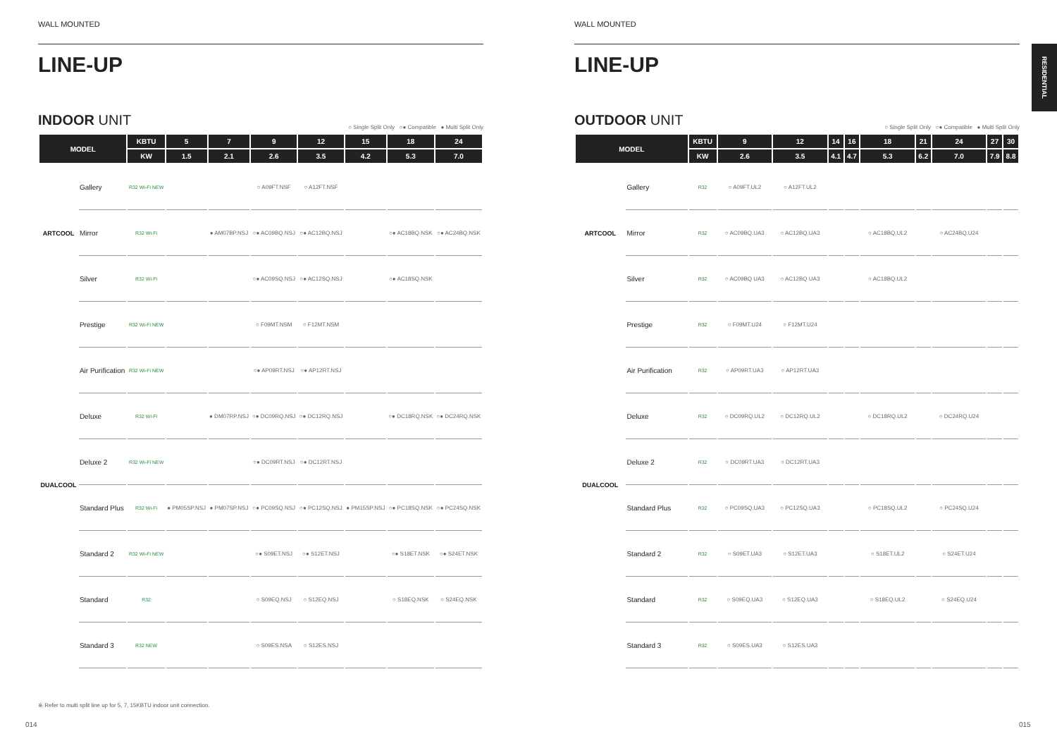WALL MOUNTED
LINE-UP
INDOOR UNIT
○ Single Split Only ○● Compatible ● Multi Split Only
| MODEL | | KBTU | 5 | 7 | 9 | 12 | 15 | 18 | 24 |
| --- | --- | --- | --- | --- | --- | --- | --- | --- | --- |
| | | KW | 1.5 | 2.1 | 2.6 | 3.5 | 4.2 | 5.3 | 7.0 |
| ARTCOOL | Gallery | R32 Wi-Fi NEW | | | ○ A09FT.NSF | ○ A12FT.NSF | | | |
| | Mirror | R32 Wi-Fi | | ● AM07BP.NSJ | ○● AC09BQ.NSJ | ○● AC12BQ.NSJ | | ○● AC18BQ.NSK | ○● AC24BQ.NSK |
| | Silver | R32 Wi-Fi | | | ○● AC09SQ.NSJ | ○● AC12SQ.NSJ | | ○● AC18SQ.NSK | |
| DUALCOOL | Prestige | R32 Wi-Fi NEW | | | ○ F09MT.NSM | ○ F12MT.NSM | | | |
| | Air Purification | R32 Wi-Fi NEW | | | ○● AP09RT.NSJ | ○● AP12RT.NSJ | | | |
| | Deluxe | R32 Wi-Fi | | ● DM07RP.NSJ | ○● DC09RQ.NSJ | ○● DC12RQ.NSJ | | ○● DC18RQ.NSK | ○● DC24RQ.NSK |
| | Deluxe 2 | R32 Wi-Fi NEW | | | ○● DC09RT.NSJ | ○● DC12RT.NSJ | | | |
| | Standard Plus | R32 Wi-Fi | ● PM05SP.NSJ | ● PM07SP.NSJ | ○● PC09SQ.NSJ | ○● PC12SQ.NSJ | ● PM15SP.NSJ | ○● PC18SQ.NSK | ○● PC24SQ.NSK |
| | Standard 2 | R32 Wi-Fi NEW | | | ○● S09ET.NSJ | ○● S12ET.NSJ | | ○● S18ET.NSK | ○● S24ET.NSK |
| | Standard | R32 | | | ○ S09EQ.NSJ | ○ S12EQ.NSJ | | ○ S18EQ.NSK | ○ S24EQ.NSK |
| | Standard 3 | R32 NEW | | | ○ S09ES.NSA | ○ S12ES.NSJ | | | |
WALL MOUNTED
LINE-UP
OUTDOOR UNIT
○ Single Split Only ○● Compatible ● Multi Split Only
| MODEL | | KBTU | 9 | 12 | 14 | 16 | 18 | 21 | 24 | 27 | 30 |
| --- | --- | --- | --- | --- | --- | --- | --- | --- | --- | --- | --- |
| | | KW | 2.6 | 3.5 | 4.1 | 4.7 | 5.3 | 6.2 | 7.0 | 7.9 | 8.8 |
| ARTCOOL | Gallery | R32 | ○ A09FT.UL2 | ○ A12FT.UL2 | | | | | | | |
| | Mirror | R32 | ○ AC09BQ.UA3 | ○ AC12BQ.UA3 | | | ○ AC18BQ.UL2 | | ○ AC24BQ.U24 | | |
| | Silver | R32 | ○ AC09BQ UA3 | ○ AC12BQ UA3 | | | ○ AC18BQ.UL2 | | | | |
| DUALCOOL | Prestige | R32 | ○ F09MT.U24 | ○ F12MT.U24 | | | | | | | |
| | Air Purification | R32 | ○ AP09RT.UA3 | ○ AP12RT.UA3 | | | | | | | |
| | Deluxe | R32 | ○ DC09RQ.UL2 | ○ DC12RQ.UL2 | | | ○ DC18RQ.UL2 | | ○ DC24RQ.U24 | | |
| | Deluxe 2 | R32 | ○ DC09RT.UA3 | ○ DC12RT.UA3 | | | | | | | |
| | Standard Plus | R32 | ○ PC09SQ.UA3 | ○ PC12SQ.UA3 | | | ○ PC18SQ.UL2 | | ○ PC24SQ.U24 | | |
| | Standard 2 | R32 | ○ S09ET.UA3 | ○ S12ET.UA3 | | | ○ S18ET.UL2 | | ○ S24ET.U24 | | |
| | Standard | R32 | ○ S09EQ.UA3 | ○ S12EQ.UA3 | | | ○ S18EQ.UL2 | | ○ S24EQ.U24 | | |
| | Standard 3 | R32 | ○ S09ES.UA3 | ○ S12ES.UA3 | | | | | | | |
RESIDENTIAL
※ Refer to multi split line up for 5, 7, 15KBTU indoor unit connection.
014 015